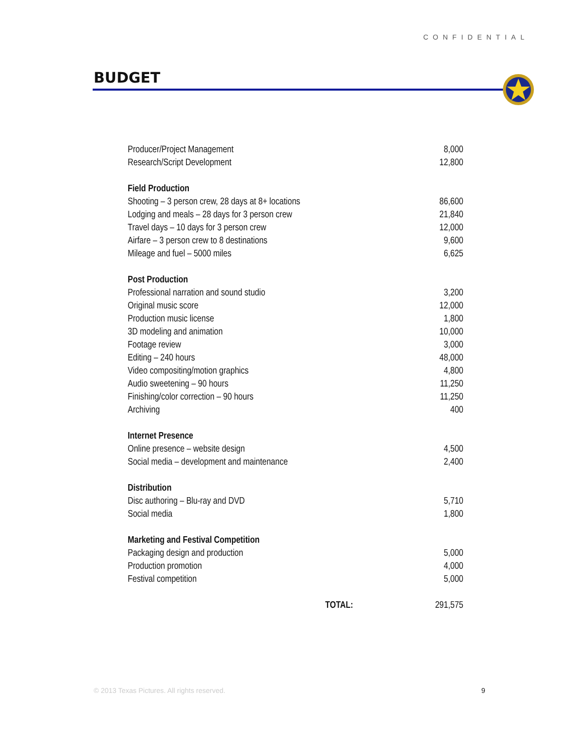CONFIDENTIAL
BUDGET
| Producer/Project Management | | 8,000 |
| Research/Script Development | | 12,800 |
| Field Production | | |
| Shooting – 3 person crew, 28 days at 8+ locations | | 86,600 |
| Lodging and meals – 28 days for 3 person crew | | 21,840 |
| Travel days – 10 days for 3 person crew | | 12,000 |
| Airfare – 3 person crew to 8 destinations | | 9,600 |
| Mileage and fuel – 5000 miles | | 6,625 |
| Post Production | | |
| Professional narration and sound studio | | 3,200 |
| Original music score | | 12,000 |
| Production music license | | 1,800 |
| 3D modeling and animation | | 10,000 |
| Footage review | | 3,000 |
| Editing – 240 hours | | 48,000 |
| Video compositing/motion graphics | | 4,800 |
| Audio sweetening – 90 hours | | 11,250 |
| Finishing/color correction – 90 hours | | 11,250 |
| Archiving | | 400 |
| Internet Presence | | |
| Online presence – website design | | 4,500 |
| Social media – development and maintenance | | 2,400 |
| Distribution | | |
| Disc authoring – Blu-ray and DVD | | 5,710 |
| Social media | | 1,800 |
| Marketing and Festival Competition | | |
| Packaging design and production | | 5,000 |
| Production promotion | | 4,000 |
| Festival competition | | 5,000 |
| TOTAL: | | 291,575 |
© 2013 Texas Pictures. All rights reserved.
9